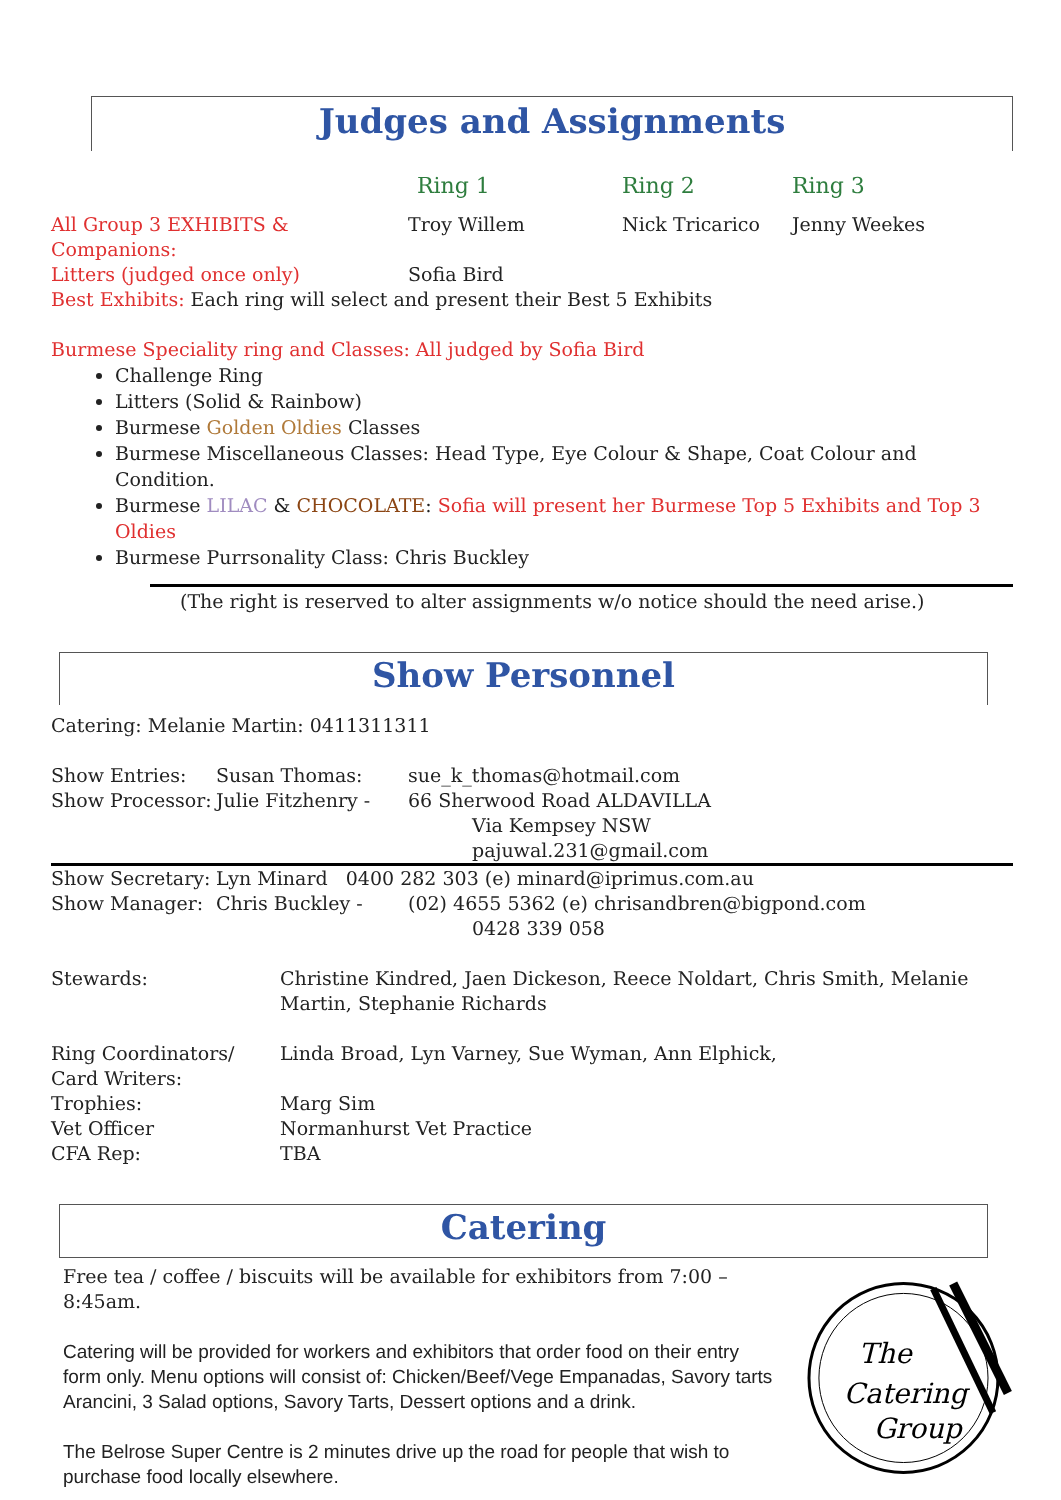Judges and Assignments
| | Ring 1 | Ring 2 | Ring 3 |
| All Group 3 EXHIBITS & Companions: | Troy Willem | Nick Tricarico | Jenny Weekes |
| Litters (judged once only) | Sofia Bird | | |
Best Exhibits: Each ring will select and present their Best 5 Exhibits
Burmese Speciality ring and Classes: All judged by Sofia Bird
Challenge Ring
Litters (Solid & Rainbow)
Burmese Golden Oldies Classes
Burmese Miscellaneous Classes: Head Type, Eye Colour & Shape, Coat Colour and Condition.
Burmese LILAC & CHOCOLATE: Sofia will present her Burmese Top 5 Exhibits and Top 3 Oldies
Burmese Purrsonality Class: Chris Buckley
(The right is reserved to alter assignments w/o notice should the need arise.)
Show Personnel
Catering: Melanie Martin: 0411311311
| Show Entries: | Susan Thomas: | sue_k_thomas@hotmail.com |
| Show Processor: | Julie Fitzhenry - | 66 Sherwood Road ALDAVILLA Via Kempsey NSW pajuwal.231@gmail.com |
| Show Secretary: | Lyn Minard 0400 282 303 (e) minard@iprimus.com.au | |
| Show Manager: | Chris Buckley - | (02) 4655 5362 (e) chrisandbren@bigpond.com 0428 339 058 |
| Stewards: | Christine Kindred, Jaen Dickeson, Reece Noldart, Chris Smith, Melanie Martin, Stephanie Richards |
| Ring Coordinators/ Card Writers: | Linda Broad, Lyn Varney, Sue Wyman, Ann Elphick, |
| Trophies: | Marg Sim |
| Vet Officer | Normanhurst Vet Practice |
| CFA Rep: | TBA |
Catering
Free tea / coffee / biscuits will be available for exhibitors from 7:00 – 8:45am.
Catering will be provided for workers and exhibitors that order food on their entry form only. Menu options will consist of: Chicken/Beef/Vege Empanadas, Savory tarts Arancini, 3 Salad options, Savory Tarts, Dessert options and a drink.
The Belrose Super Centre is 2 minutes drive up the road for people that wish to purchase food locally elsewhere.
The
Catering
Group